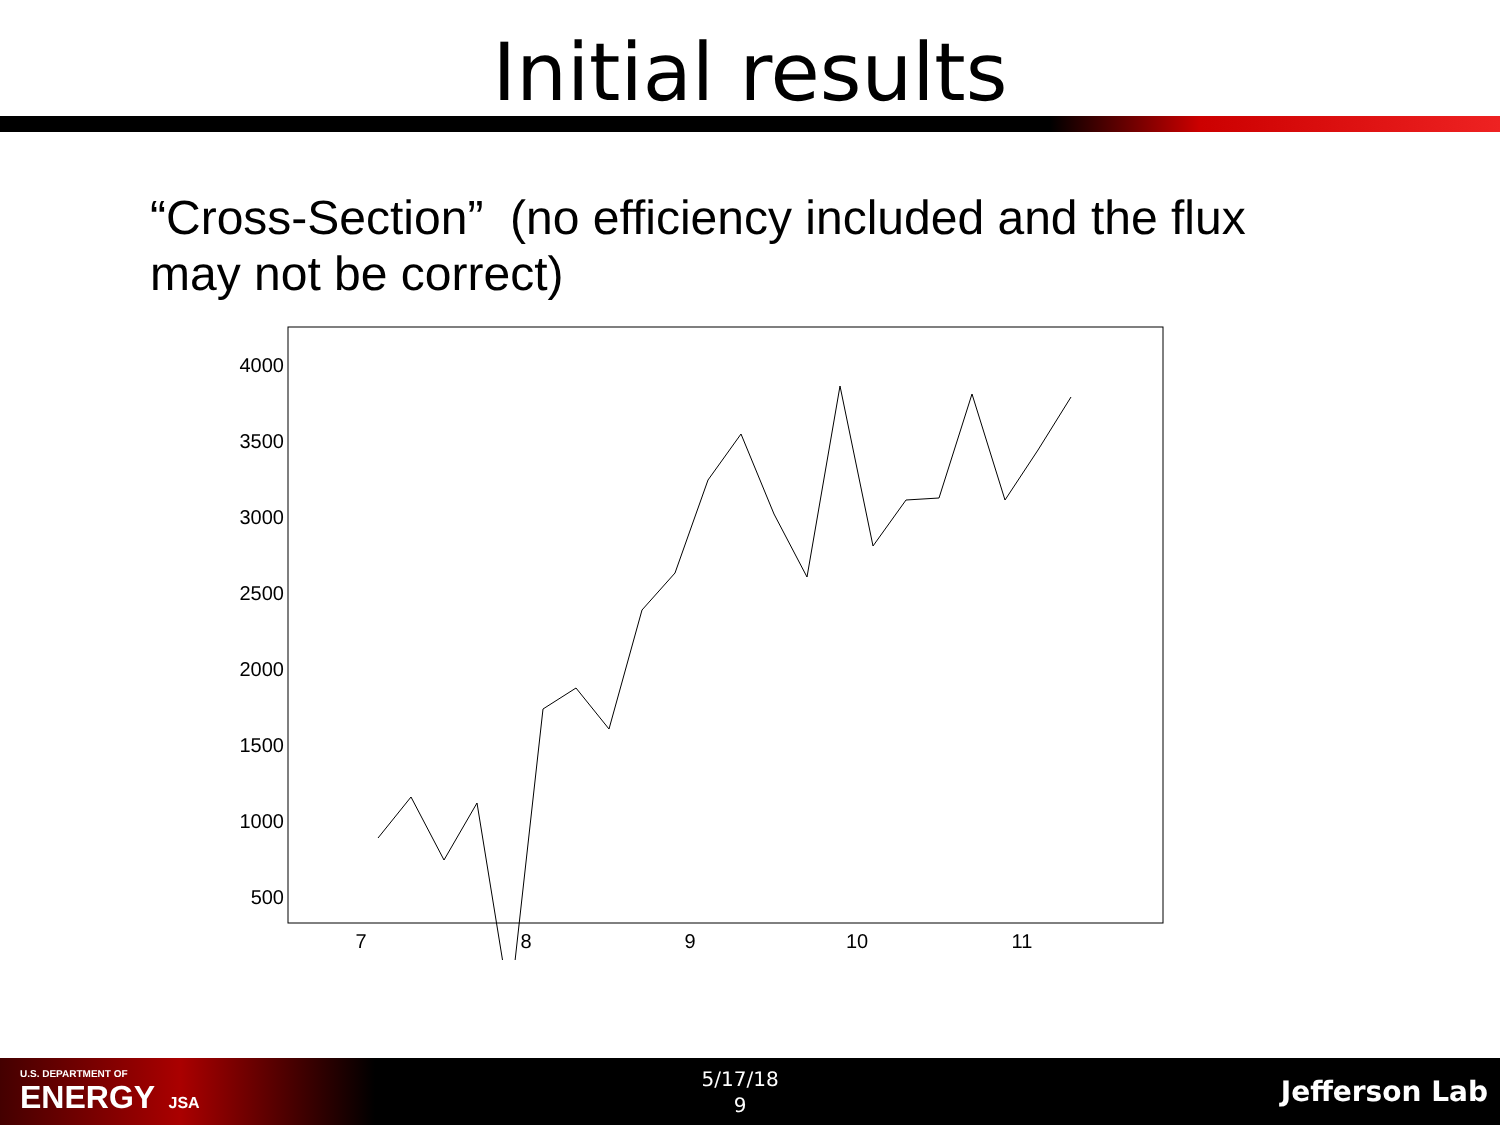Initial results
“Cross-Section” (no efficiency included and the flux may not be correct)
4000
3500
3000
2500
2000
1500
1000
500
7
8
9
10
11
U.S. DEPARTMENT OF
ENERGY JSA
5/17/18
9
Jefferson Lab